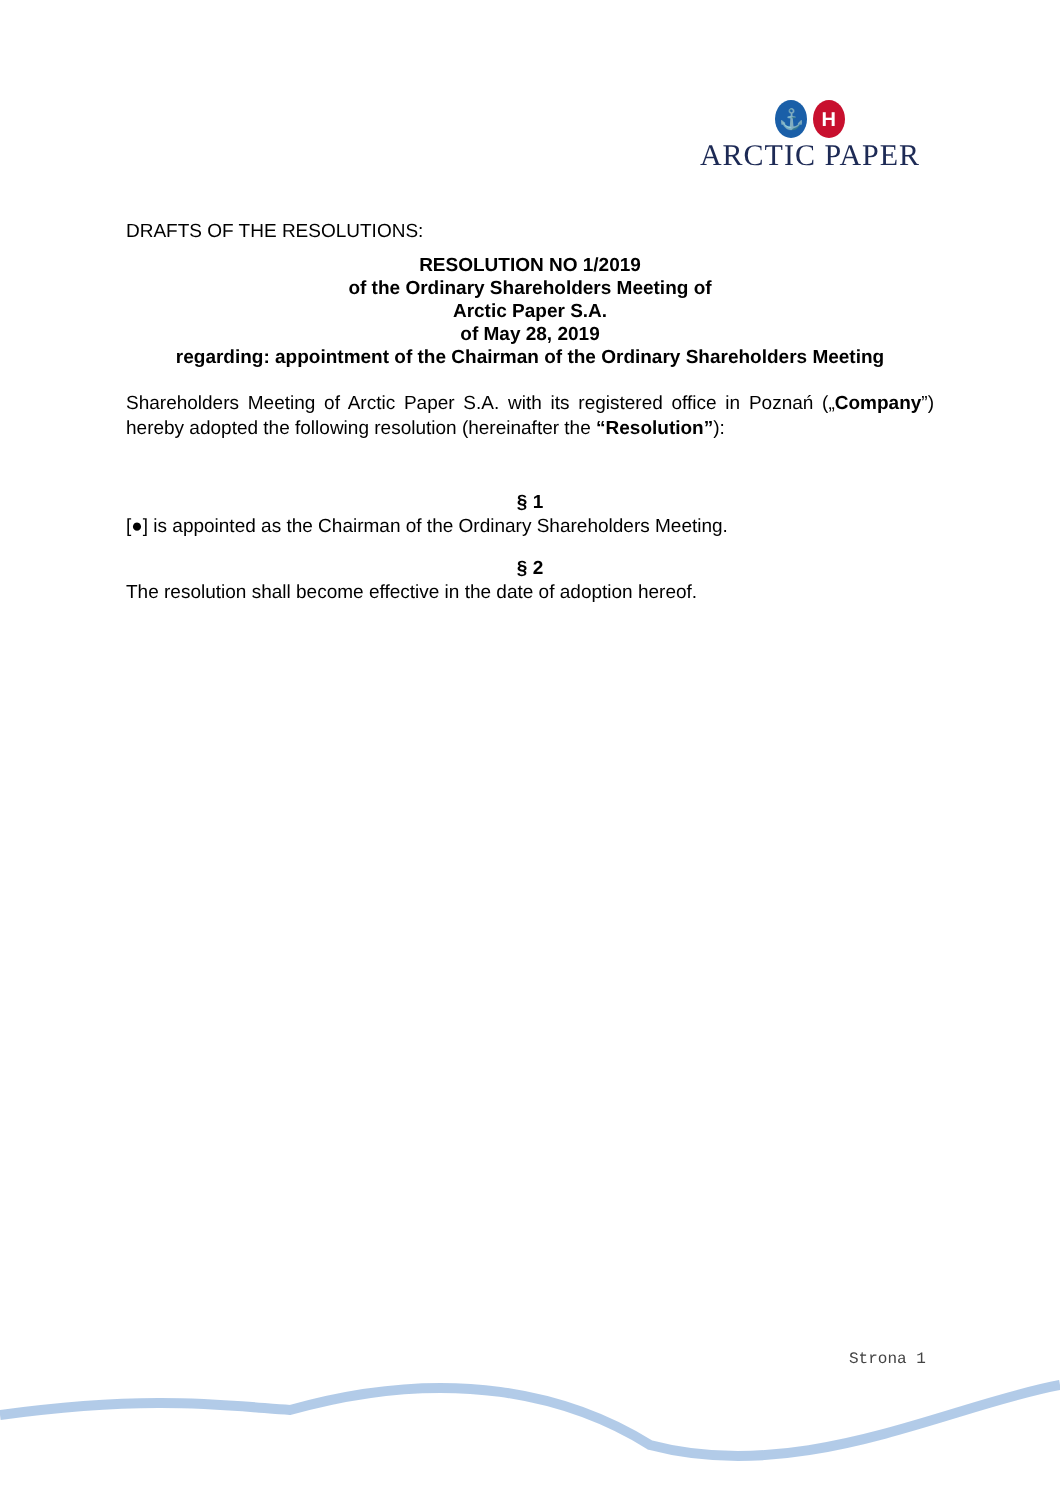⚓ H
ARCTIC PAPER
DRAFTS OF THE RESOLUTIONS:
RESOLUTION NO 1/2019
of the Ordinary Shareholders Meeting of
Arctic Paper S.A.
of May 28, 2019
regarding: appointment of the Chairman of the Ordinary Shareholders Meeting
Shareholders Meeting of Arctic Paper S.A. with its registered office in Poznań („Company”) hereby adopted the following resolution (hereinafter the “Resolution”):
§ 1
[●] is appointed as the Chairman of the Ordinary Shareholders Meeting.
§ 2
The resolution shall become effective in the date of adoption hereof.
Strona 1